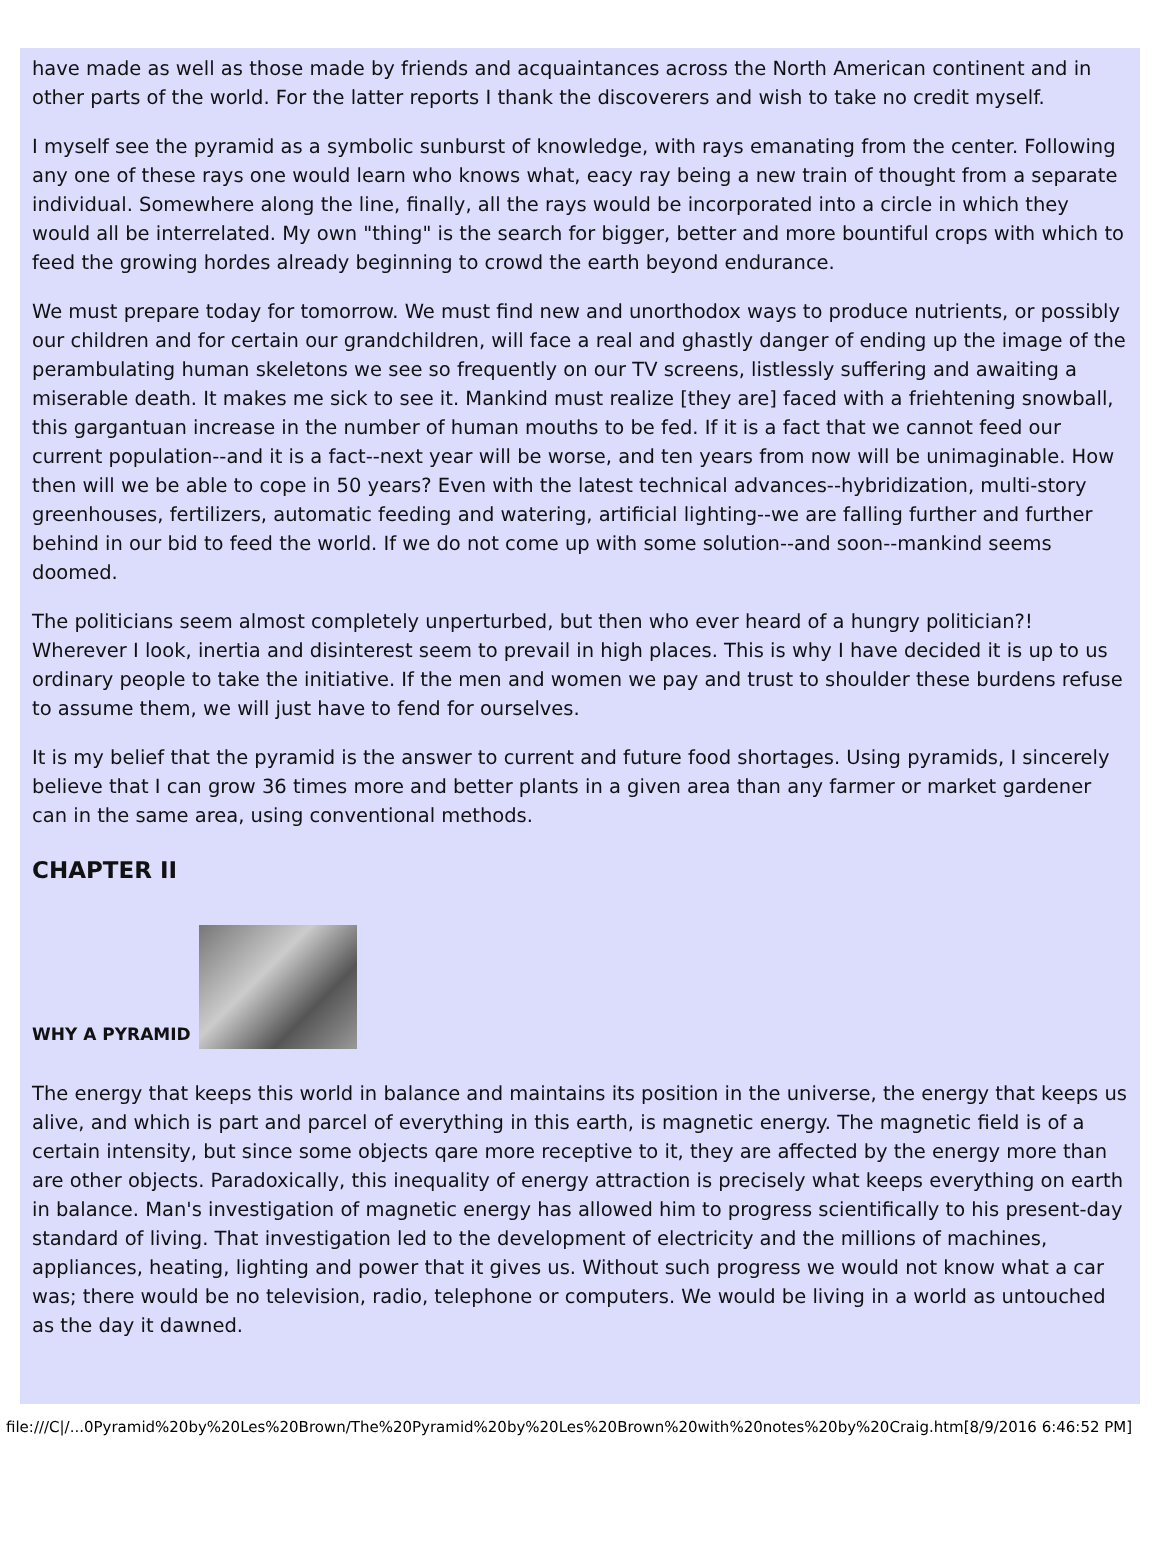have made as well as those made by friends and acquaintances across the North American continent and in other parts of the world. For the latter reports I thank the discoverers and wish to take no credit myself.
I myself see the pyramid as a symbolic sunburst of knowledge, with rays emanating from the center. Following any one of these rays one would learn who knows what, eacy ray being a new train of thought from a separate individual. Somewhere along the line, finally, all the rays would be incorporated into a circle in which they would all be interrelated. My own "thing" is the search for bigger, better and more bountiful crops with which to feed the growing hordes already beginning to crowd the earth beyond endurance.
We must prepare today for tomorrow. We must find new and unorthodox ways to produce nutrients, or possibly our children and for certain our grandchildren, will face a real and ghastly danger of ending up the image of the perambulating human skeletons we see so frequently on our TV screens, listlessly suffering and awaiting a miserable death. It makes me sick to see it. Mankind must realize [they are] faced with a friehtening snowball, this gargantuan increase in the number of human mouths to be fed. If it is a fact that we cannot feed our current population--and it is a fact--next year will be worse, and ten years from now will be unimaginable. How then will we be able to cope in 50 years? Even with the latest technical advances--hybridization, multi-story greenhouses, fertilizers, automatic feeding and watering, artificial lighting--we are falling further and further behind in our bid to feed the world. If we do not come up with some solution--and soon--mankind seems doomed.
The politicians seem almost completely unperturbed, but then who ever heard of a hungry politician?! Wherever I look, inertia and disinterest seem to prevail in high places. This is why I have decided it is up to us ordinary people to take the initiative. If the men and women we pay and trust to shoulder these burdens refuse to assume them, we will just have to fend for ourselves.
It is my belief that the pyramid is the answer to current and future food shortages. Using pyramids, I sincerely believe that I can grow 36 times more and better plants in a given area than any farmer or market gardener can in the same area, using conventional methods.
CHAPTER II
WHY A PYRAMID
The energy that keeps this world in balance and maintains its position in the universe, the energy that keeps us alive, and which is part and parcel of everything in this earth, is magnetic energy. The magnetic field is of a certain intensity, but since some objects qare more receptive to it, they are affected by the energy more than are other objects. Paradoxically, this inequality of energy attraction is precisely what keeps everything on earth in balance. Man's investigation of magnetic energy has allowed him to progress scientifically to his present-day standard of living. That investigation led to the development of electricity and the millions of machines, appliances, heating, lighting and power that it gives us. Without such progress we would not know what a car was; there would be no television, radio, telephone or computers. We would be living in a world as untouched as the day it dawned.
file:///C|/...0Pyramid%20by%20Les%20Brown/The%20Pyramid%20by%20Les%20Brown%20with%20notes%20by%20Craig.htm[8/9/2016 6:46:52 PM]